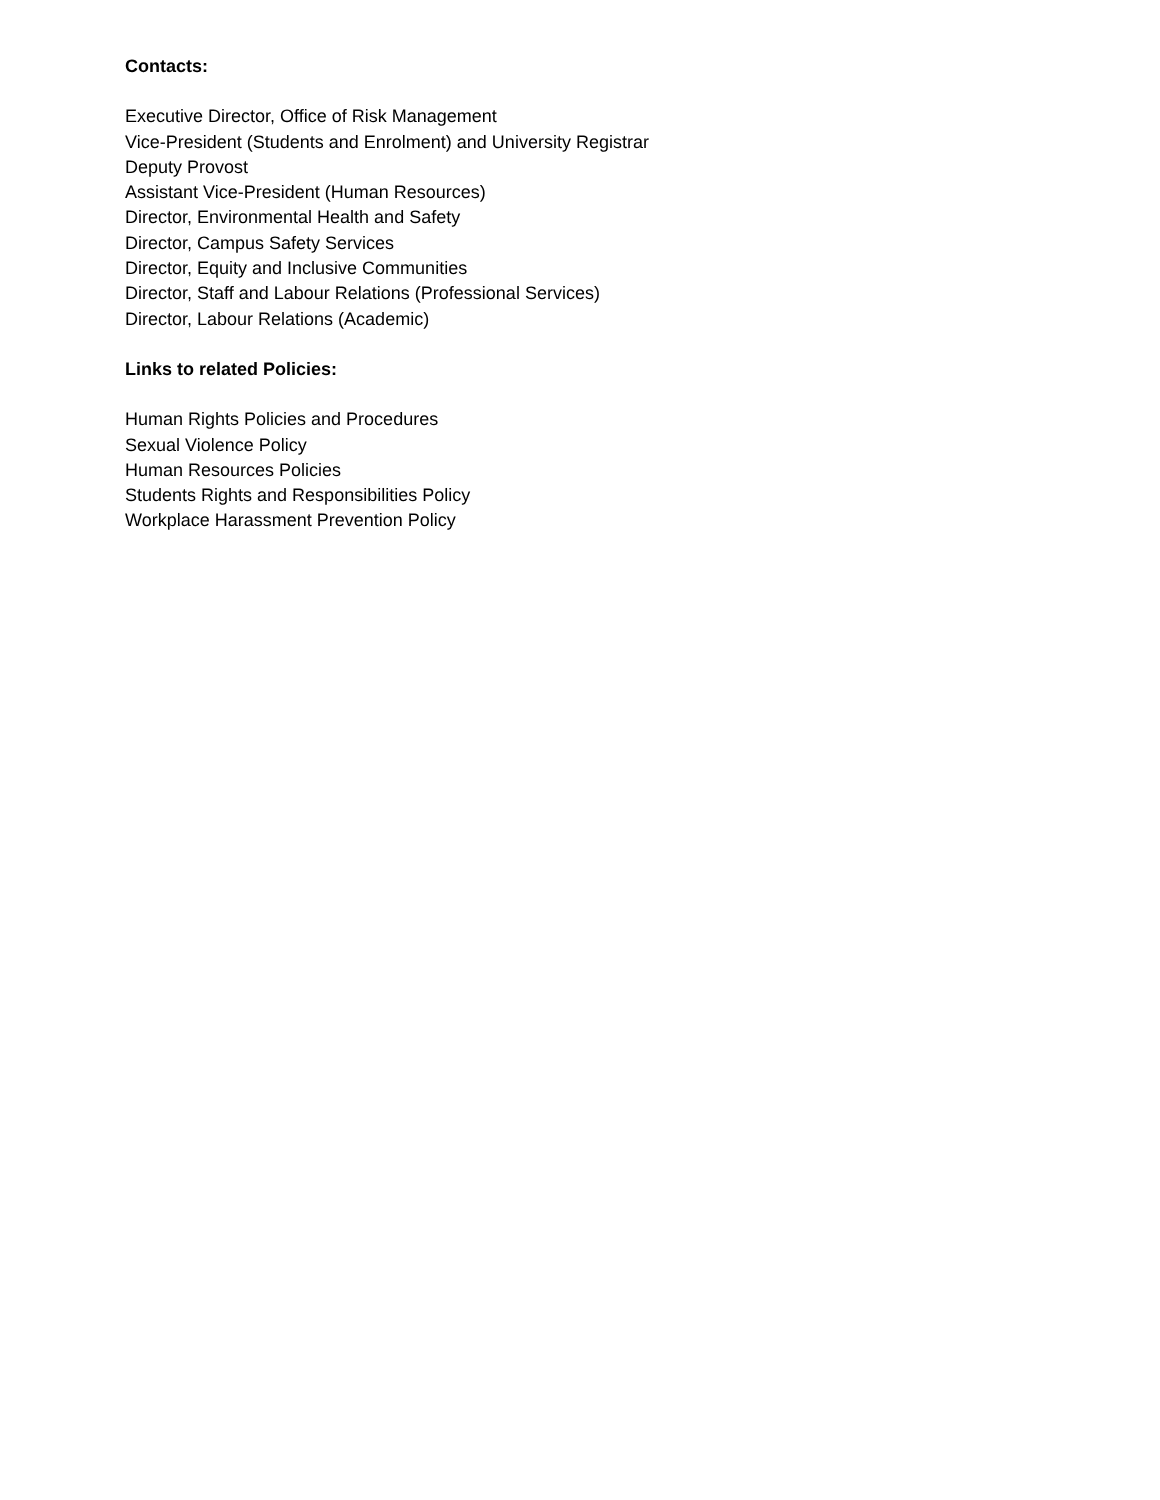Contacts:
Executive Director, Office of Risk Management
Vice-President (Students and Enrolment) and University Registrar
Deputy Provost
Assistant Vice-President (Human Resources)
Director, Environmental Health and Safety
Director, Campus Safety Services
Director, Equity and Inclusive Communities
Director, Staff and Labour Relations (Professional Services)
Director, Labour Relations (Academic)
Links to related Policies:
Human Rights Policies and Procedures
Sexual Violence Policy
Human Resources Policies
Students Rights and Responsibilities Policy
Workplace Harassment Prevention Policy